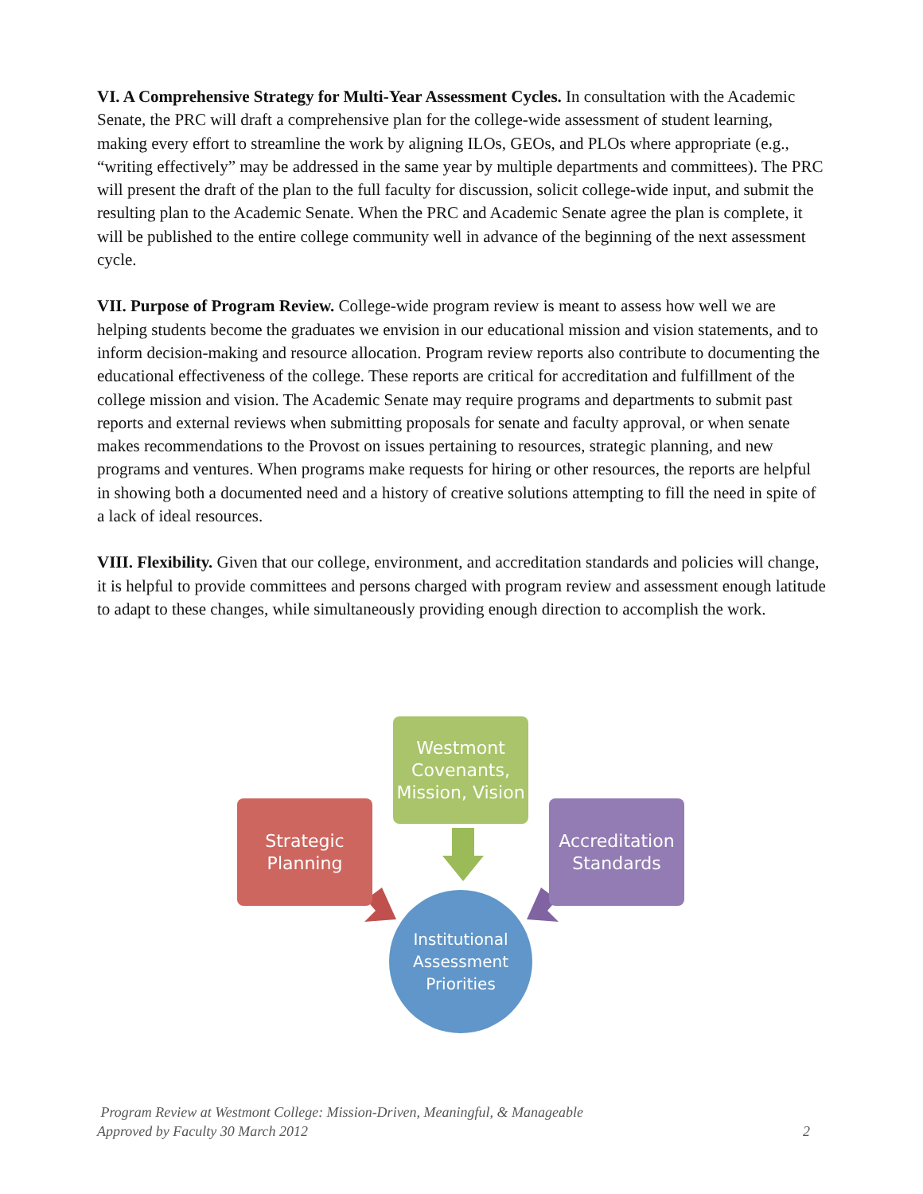VI. A Comprehensive Strategy for Multi-Year Assessment Cycles. In consultation with the Academic Senate, the PRC will draft a comprehensive plan for the college-wide assessment of student learning, making every effort to streamline the work by aligning ILOs, GEOs, and PLOs where appropriate (e.g., “writing effectively” may be addressed in the same year by multiple departments and committees). The PRC will present the draft of the plan to the full faculty for discussion, solicit college-wide input, and submit the resulting plan to the Academic Senate. When the PRC and Academic Senate agree the plan is complete, it will be published to the entire college community well in advance of the beginning of the next assessment cycle.
VII. Purpose of Program Review. College-wide program review is meant to assess how well we are helping students become the graduates we envision in our educational mission and vision statements, and to inform decision-making and resource allocation. Program review reports also contribute to documenting the educational effectiveness of the college. These reports are critical for accreditation and fulfillment of the college mission and vision. The Academic Senate may require programs and departments to submit past reports and external reviews when submitting proposals for senate and faculty approval, or when senate makes recommendations to the Provost on issues pertaining to resources, strategic planning, and new programs and ventures. When programs make requests for hiring or other resources, the reports are helpful in showing both a documented need and a history of creative solutions attempting to fill the need in spite of a lack of ideal resources.
VIII. Flexibility. Given that our college, environment, and accreditation standards and policies will change, it is helpful to provide committees and persons charged with program review and assessment enough latitude to adapt to these changes, while simultaneously providing enough direction to accomplish the work.
Westmont Covenants, Mission, Vision
Strategic Planning
Accreditation Standards
Institutional Assessment Priorities
Program Review at Westmont College: Mission-Driven, Meaningful, & Manageable
Approved by Faculty 30 March 2012 2